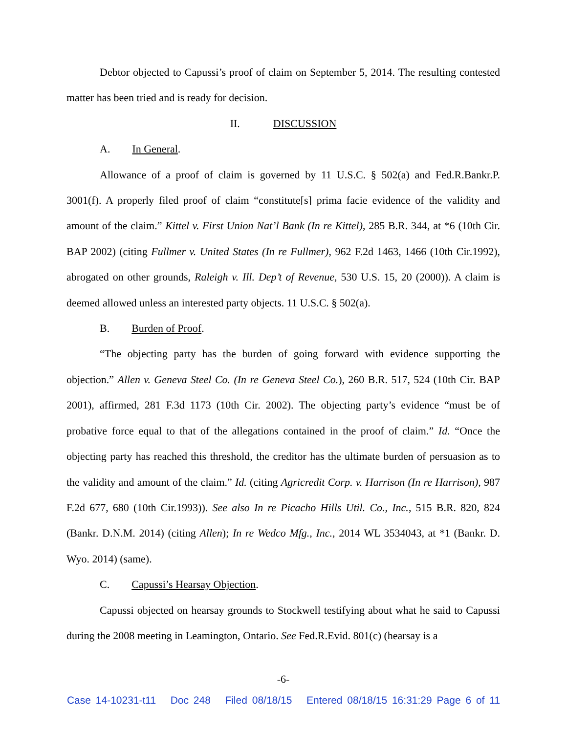Debtor objected to Capussi’s proof of claim on September 5, 2014. The resulting contested matter has been tried and is ready for decision.
II. DISCUSSION
A. In General.
Allowance of a proof of claim is governed by 11 U.S.C. § 502(a) and Fed.R.Bankr.P. 3001(f). A properly filed proof of claim “constitute[s] prima facie evidence of the validity and amount of the claim.” Kittel v. First Union Nat’l Bank (In re Kittel), 285 B.R. 344, at *6 (10th Cir. BAP 2002) (citing Fullmer v. United States (In re Fullmer), 962 F.2d 1463, 1466 (10th Cir.1992), abrogated on other grounds, Raleigh v. Ill. Dep’t of Revenue, 530 U.S. 15, 20 (2000)). A claim is deemed allowed unless an interested party objects. 11 U.S.C. § 502(a).
B. Burden of Proof.
“The objecting party has the burden of going forward with evidence supporting the objection.” Allen v. Geneva Steel Co. (In re Geneva Steel Co.), 260 B.R. 517, 524 (10th Cir. BAP 2001), affirmed, 281 F.3d 1173 (10th Cir. 2002). The objecting party’s evidence “must be of probative force equal to that of the allegations contained in the proof of claim.” Id. “Once the objecting party has reached this threshold, the creditor has the ultimate burden of persuasion as to the validity and amount of the claim.” Id. (citing Agricredit Corp. v. Harrison (In re Harrison), 987 F.2d 677, 680 (10th Cir.1993)). See also In re Picacho Hills Util. Co., Inc., 515 B.R. 820, 824 (Bankr. D.N.M. 2014) (citing Allen); In re Wedco Mfg., Inc., 2014 WL 3534043, at *1 (Bankr. D. Wyo. 2014) (same).
C. Capussi’s Hearsay Objection.
Capussi objected on hearsay grounds to Stockwell testifying about what he said to Capussi during the 2008 meeting in Leamington, Ontario. See Fed.R.Evid. 801(c) (hearsay is a
-6-
Case 14-10231-t11 Doc 248 Filed 08/18/15 Entered 08/18/15 16:31:29 Page 6 of 11